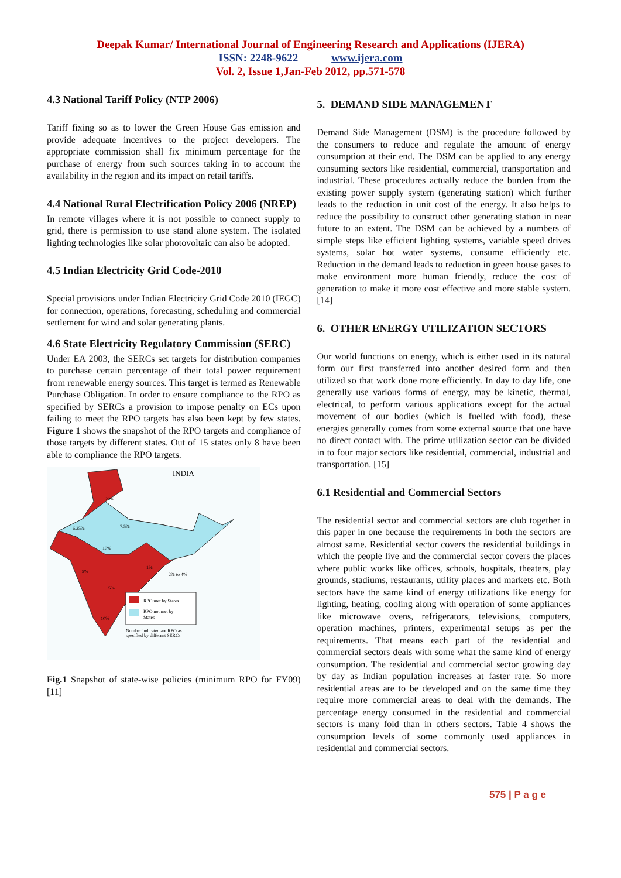Deepak Kumar/ International Journal of Engineering Research and Applications (IJERA)
ISSN: 2248-9622 www.ijera.com
Vol. 2, Issue 1,Jan-Feb 2012, pp.571-578
4.3 National Tariff Policy (NTP 2006)
Tariff fixing so as to lower the Green House Gas emission and provide adequate incentives to the project developers. The appropriate commission shall fix minimum percentage for the purchase of energy from such sources taking in to account the availability in the region and its impact on retail tariffs.
4.4 National Rural Electrification Policy 2006 (NREP)
In remote villages where it is not possible to connect supply to grid, there is permission to use stand alone system. The isolated lighting technologies like solar photovoltaic can also be adopted.
4.5 Indian Electricity Grid Code-2010
Special provisions under Indian Electricity Grid Code 2010 (IEGC) for connection, operations, forecasting, scheduling and commercial settlement for wind and solar generating plants.
4.6 State Electricity Regulatory Commission (SERC)
Under EA 2003, the SERCs set targets for distribution companies to purchase certain percentage of their total power requirement from renewable energy sources. This target is termed as Renewable Purchase Obligation. In order to ensure compliance to the RPO as specified by SERCs a provision to impose penalty on ECs upon failing to meet the RPO targets has also been kept by few states. Figure 1 shows the snapshot of the RPO targets and compliance of those targets by different states. Out of 15 states only 8 have been able to compliance the RPO targets.
INDIA
RPO met by States
RPO not met by
States
Number indicated are RPO as
specified by different SERCs
20%
6.25%
7.5%
10%
1%
2% to 4%
5%
5%
10%
Fig.1 Snapshot of state-wise policies (minimum RPO for FY09) [11]
5. DEMAND SIDE MANAGEMENT
Demand Side Management (DSM) is the procedure followed by the consumers to reduce and regulate the amount of energy consumption at their end. The DSM can be applied to any energy consuming sectors like residential, commercial, transportation and industrial. These procedures actually reduce the burden from the existing power supply system (generating station) which further leads to the reduction in unit cost of the energy. It also helps to reduce the possibility to construct other generating station in near future to an extent. The DSM can be achieved by a numbers of simple steps like efficient lighting systems, variable speed drives systems, solar hot water systems, consume efficiently etc. Reduction in the demand leads to reduction in green house gases to make environment more human friendly, reduce the cost of generation to make it more cost effective and more stable system. [14]
6. OTHER ENERGY UTILIZATION SECTORS
Our world functions on energy, which is either used in its natural form our first transferred into another desired form and then utilized so that work done more efficiently. In day to day life, one generally use various forms of energy, may be kinetic, thermal, electrical, to perform various applications except for the actual movement of our bodies (which is fuelled with food), these energies generally comes from some external source that one have no direct contact with. The prime utilization sector can be divided in to four major sectors like residential, commercial, industrial and transportation. [15]
6.1 Residential and Commercial Sectors
The residential sector and commercial sectors are club together in this paper in one because the requirements in both the sectors are almost same. Residential sector covers the residential buildings in which the people live and the commercial sector covers the places where public works like offices, schools, hospitals, theaters, play grounds, stadiums, restaurants, utility places and markets etc. Both sectors have the same kind of energy utilizations like energy for lighting, heating, cooling along with operation of some appliances like microwave ovens, refrigerators, televisions, computers, operation machines, printers, experimental setups as per the requirements. That means each part of the residential and commercial sectors deals with some what the same kind of energy consumption. The residential and commercial sector growing day by day as Indian population increases at faster rate. So more residential areas are to be developed and on the same time they require more commercial areas to deal with the demands. The percentage energy consumed in the residential and commercial sectors is many fold than in others sectors. Table 4 shows the consumption levels of some commonly used appliances in residential and commercial sectors.
575 | P a g e